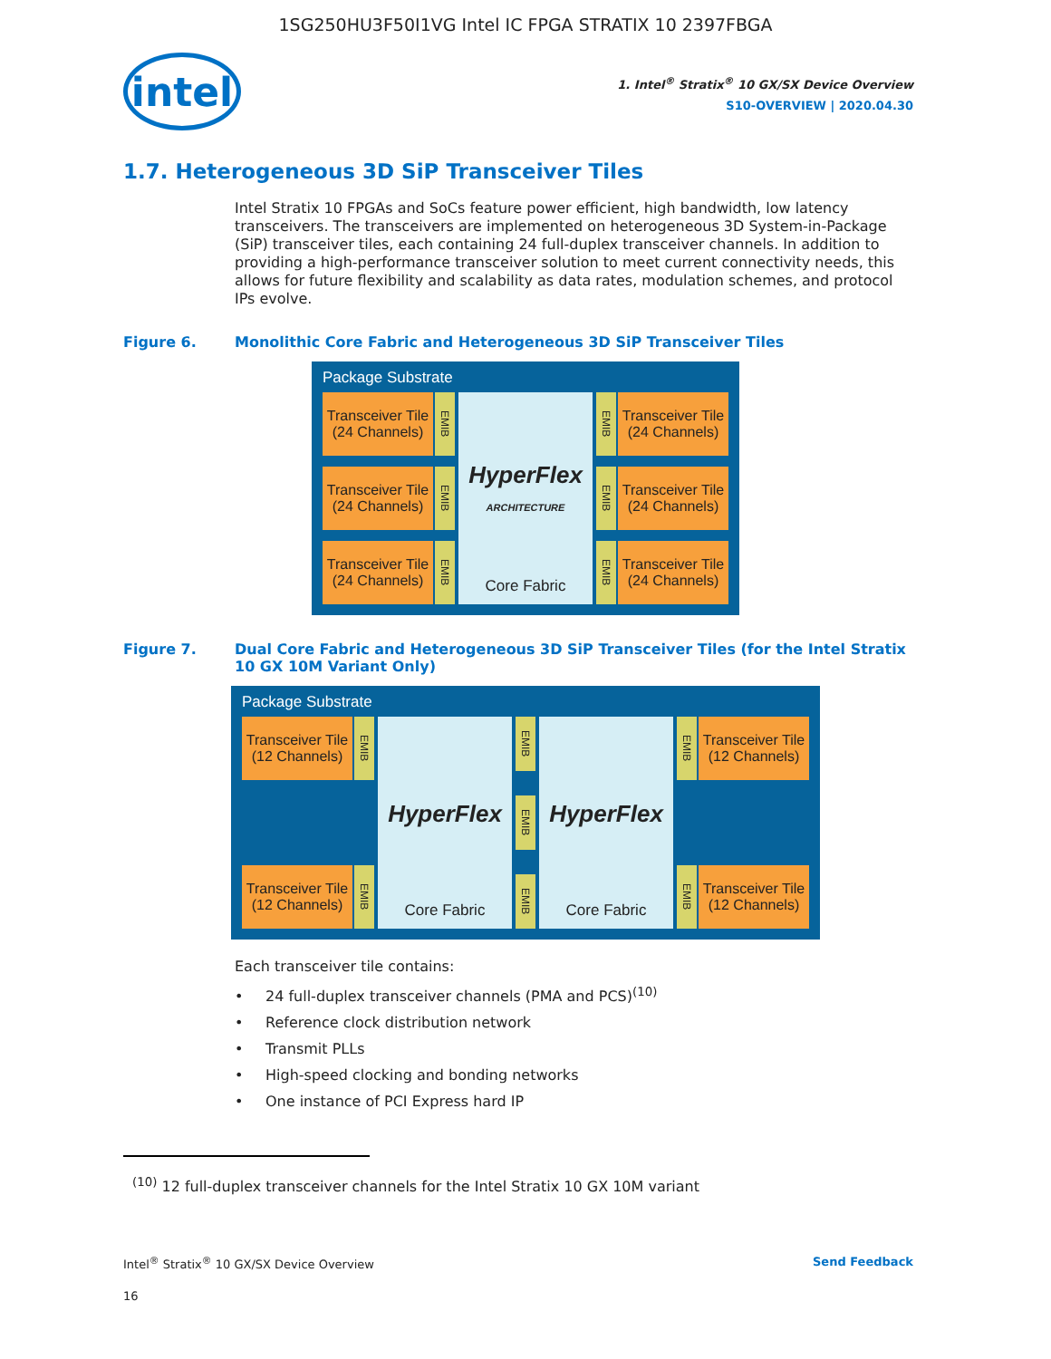1SG250HU3F50I1VG Intel IC FPGA STRATIX 10 2397FBGA
intel
1. Intel<sup>®</sup> Stratix<sup>®</sup> 10 GX/SX Device Overview
S10-OVERVIEW | 2020.04.30
1.7. Heterogeneous 3D SiP Transceiver Tiles
Intel Stratix 10 FPGAs and SoCs feature power efficient, high bandwidth, low latency transceivers. The transceivers are implemented on heterogeneous 3D System-in-Package (SiP) transceiver tiles, each containing 24 full-duplex transceiver channels. In addition to providing a high-performance transceiver solution to meet current connectivity needs, this allows for future flexibility and scalability as data rates, modulation schemes, and protocol IPs evolve.
Figure 6. Monolithic Core Fabric and Heterogeneous 3D SiP Transceiver Tiles
Package Substrate
Transceiver Tile (24 Channels)
EMIB
Transceiver Tile (24 Channels)
EMIB
Transceiver Tile (24 Channels)
EMIB
HyperFlex ARCHITECTURE
Core Fabric
EMIB
Transceiver Tile (24 Channels)
EMIB
Transceiver Tile (24 Channels)
EMIB
Transceiver Tile (24 Channels)
Figure 7. Dual Core Fabric and Heterogeneous 3D SiP Transceiver Tiles (for the Intel Stratix 10 GX 10M Variant Only)
Package Substrate
Transceiver Tile (12 Channels)
EMIB
Transceiver Tile (12 Channels)
EMIB
HyperFlex
Core Fabric
EMIB
EMIB
EMIB
HyperFlex
Core Fabric
EMIB
Transceiver Tile (12 Channels)
EMIB
Transceiver Tile (12 Channels)
Each transceiver tile contains:
24 full-duplex transceiver channels (PMA and PCS)<sup>(10)</sup>
Reference clock distribution network
Transmit PLLs
High-speed clocking and bonding networks
One instance of PCI Express hard IP
<sup>(10)</sup> 12 full-duplex transceiver channels for the Intel Stratix 10 GX 10M variant
Intel<sup>®</sup> Stratix<sup>®</sup> 10 GX/SX Device Overview Send Feedback
16